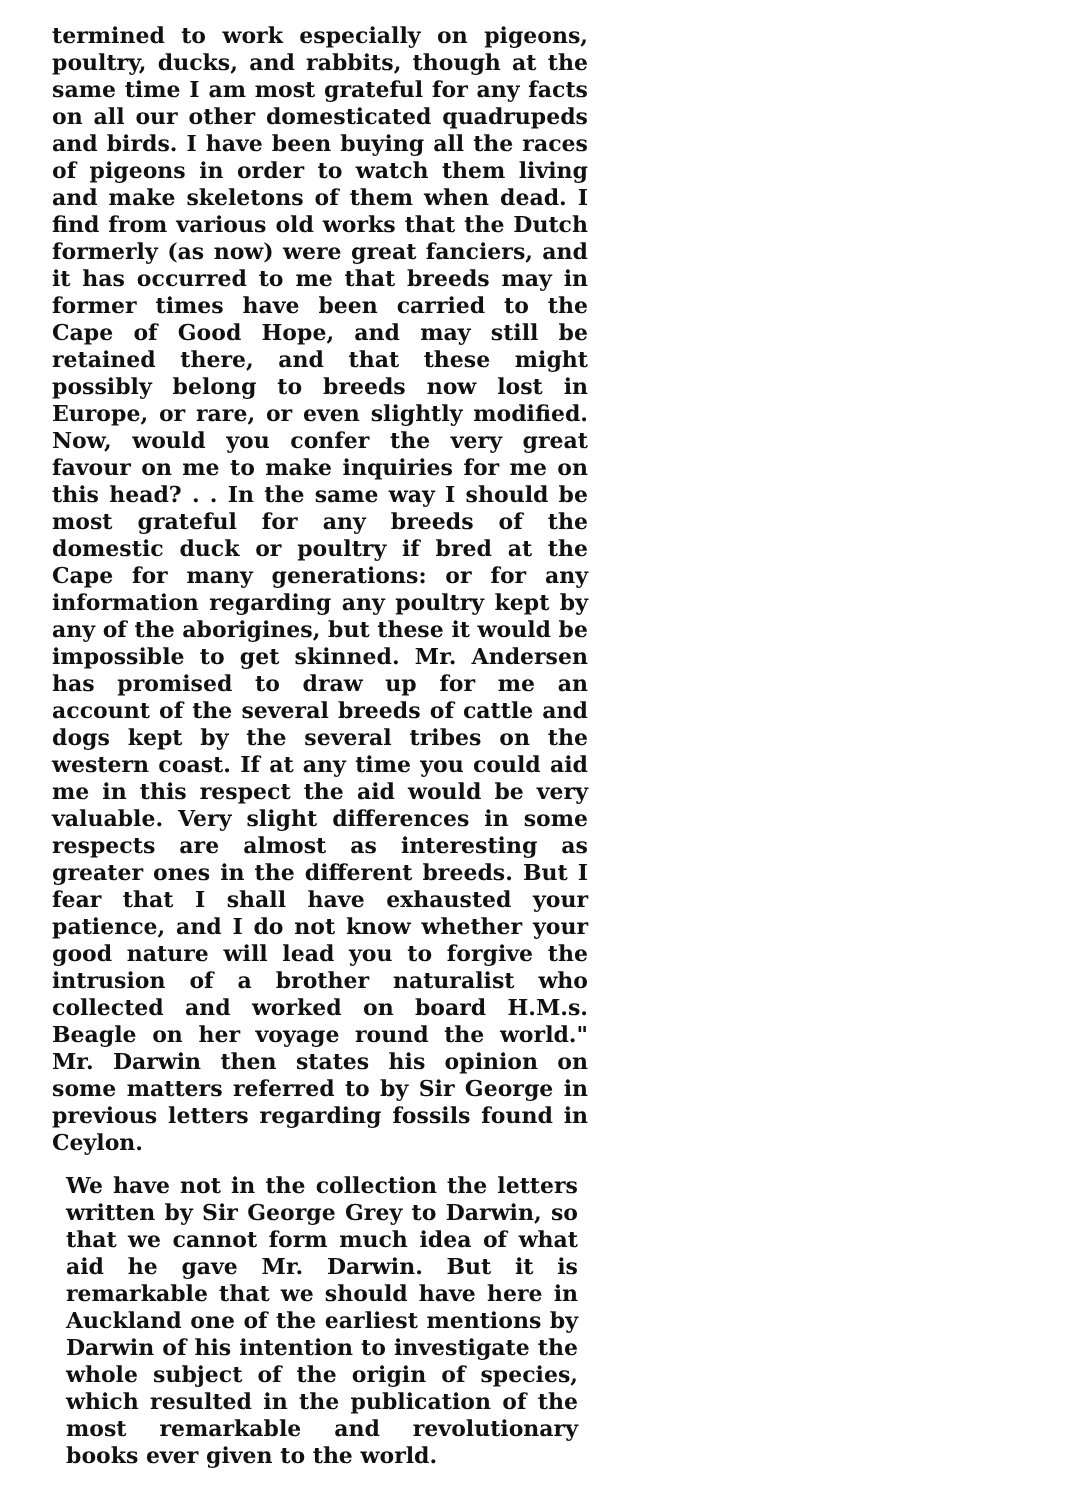termined to work especially on pigeons, poultry, ducks, and rabbits, though at the same time I am most grateful for any facts on all our other domesticated quadrupeds and birds. I have been buying all the races of pigeons in order to watch them living and make skeletons of them when dead. I find from various old works that the Dutch formerly (as now) were great fanciers, and it has occurred to me that breeds may in former times have been carried to the Cape of Good Hope, and may still be retained there, and that these might possibly belong to breeds now lost in Europe, or rare, or even slightly modified. Now, would you confer the very great favour on me to make inquiries for me on this head? . . In the same way I should be most grateful for any breeds of the domestic duck or poultry if bred at the Cape for many generations: or for any information regarding any poultry kept by any of the aborigines, but these it would be impossible to get skinned. Mr. Andersen has promised to draw up for me an account of the several breeds of cattle and dogs kept by the several tribes on the western coast. If at any time you could aid me in this respect the aid would be very valuable. Very slight differences in some respects are almost as interesting as greater ones in the different breeds. But I fear that I shall have exhausted your patience, and I do not know whether your good nature will lead you to forgive the intrusion of a brother naturalist who collected and worked on board H.M.s. Beagle on her voyage round the world." Mr. Darwin then states his opinion on some matters referred to by Sir George in previous letters regarding fossils found in Ceylon.
We have not in the collection the letters written by Sir George Grey to Darwin, so that we cannot form much idea of what aid he gave Mr. Darwin. But it is remarkable that we should have here in Auckland one of the earliest mentions by Darwin of his intention to investigate the whole subject of the origin of species, which resulted in the publication of the most remarkable and revolutionary books ever given to the world.